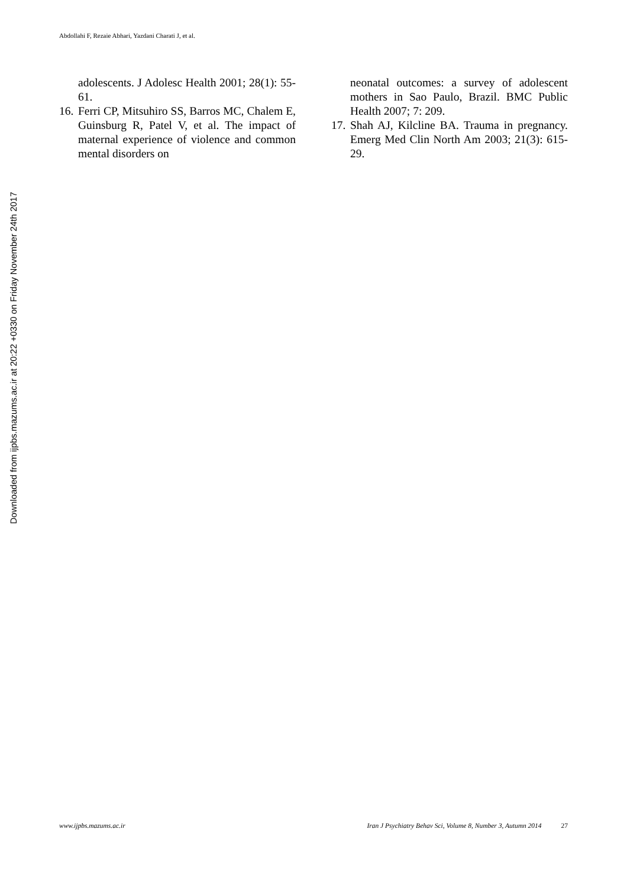Abdollahi F, Rezaie Abhari, Yazdani Charati J, et al.
Downloaded from ijpbs.mazums.ac.ir at 20:22 +0330 on Friday November 24th 2017
adolescents. J Adolesc Health 2001; 28(1): 55-61.
16. Ferri CP, Mitsuhiro SS, Barros MC, Chalem E, Guinsburg R, Patel V, et al. The impact of maternal experience of violence and common mental disorders on
neonatal outcomes: a survey of adolescent mothers in Sao Paulo, Brazil. BMC Public Health 2007; 7: 209.
17. Shah AJ, Kilcline BA. Trauma in pregnancy. Emerg Med Clin North Am 2003; 21(3): 615-29.
www.ijpbs.mazums.ac.ir Iran J Psychiatry Behav Sci, Volume 8, Number 3, Autumn 2014 27